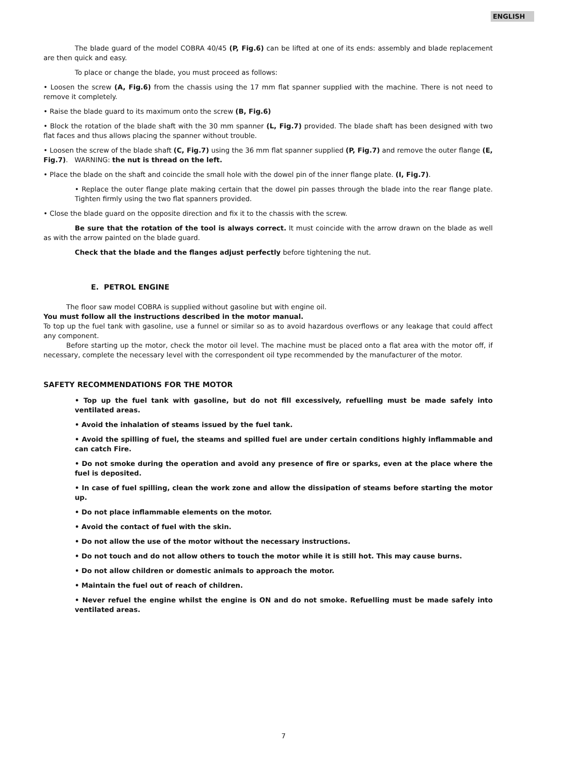ENGLISH
The blade guard of the model COBRA 40/45 (P, Fig.6) can be lifted at one of its ends: assembly and blade replacement are then quick and easy.
To place or change the blade, you must proceed as follows:
• Loosen the screw (A, Fig.6) from the chassis using the 17 mm flat spanner supplied with the machine. There is not need to remove it completely.
• Raise the blade guard to its maximum onto the screw (B, Fig.6)
• Block the rotation of the blade shaft with the 30 mm spanner (L, Fig.7) provided. The blade shaft has been designed with two flat faces and thus allows placing the spanner without trouble.
• Loosen the screw of the blade shaft (C, Fig.7) using the 36 mm flat spanner supplied (P, Fig.7) and remove the outer flange (E, Fig.7). WARNING: the nut is thread on the left.
• Place the blade on the shaft and coincide the small hole with the dowel pin of the inner flange plate. (I, Fig.7).
• Replace the outer flange plate making certain that the dowel pin passes through the blade into the rear flange plate. Tighten firmly using the two flat spanners provided.
• Close the blade guard on the opposite direction and fix it to the chassis with the screw.
Be sure that the rotation of the tool is always correct. It must coincide with the arrow drawn on the blade as well as with the arrow painted on the blade guard.
Check that the blade and the flanges adjust perfectly before tightening the nut.
E. PETROL ENGINE
The floor saw model COBRA is supplied without gasoline but with engine oil.
You must follow all the instructions described in the motor manual.
To top up the fuel tank with gasoline, use a funnel or similar so as to avoid hazardous overflows or any leakage that could affect any component.
Before starting up the motor, check the motor oil level. The machine must be placed onto a flat area with the motor off, if necessary, complete the necessary level with the correspondent oil type recommended by the manufacturer of the motor.
SAFETY RECOMMENDATIONS FOR THE MOTOR
• Top up the fuel tank with gasoline, but do not fill excessively, refuelling must be made safely into ventilated areas.
• Avoid the inhalation of steams issued by the fuel tank.
• Avoid the spilling of fuel, the steams and spilled fuel are under certain conditions highly inflammable and can catch Fire.
• Do not smoke during the operation and avoid any presence of fire or sparks, even at the place where the fuel is deposited.
• In case of fuel spilling, clean the work zone and allow the dissipation of steams before starting the motor up.
• Do not place inflammable elements on the motor.
• Avoid the contact of fuel with the skin.
• Do not allow the use of the motor without the necessary instructions.
• Do not touch and do not allow others to touch the motor while it is still hot. This may cause burns.
• Do not allow children or domestic animals to approach the motor.
• Maintain the fuel out of reach of children.
• Never refuel the engine whilst the engine is ON and do not smoke. Refuelling must be made safely into ventilated areas.
7